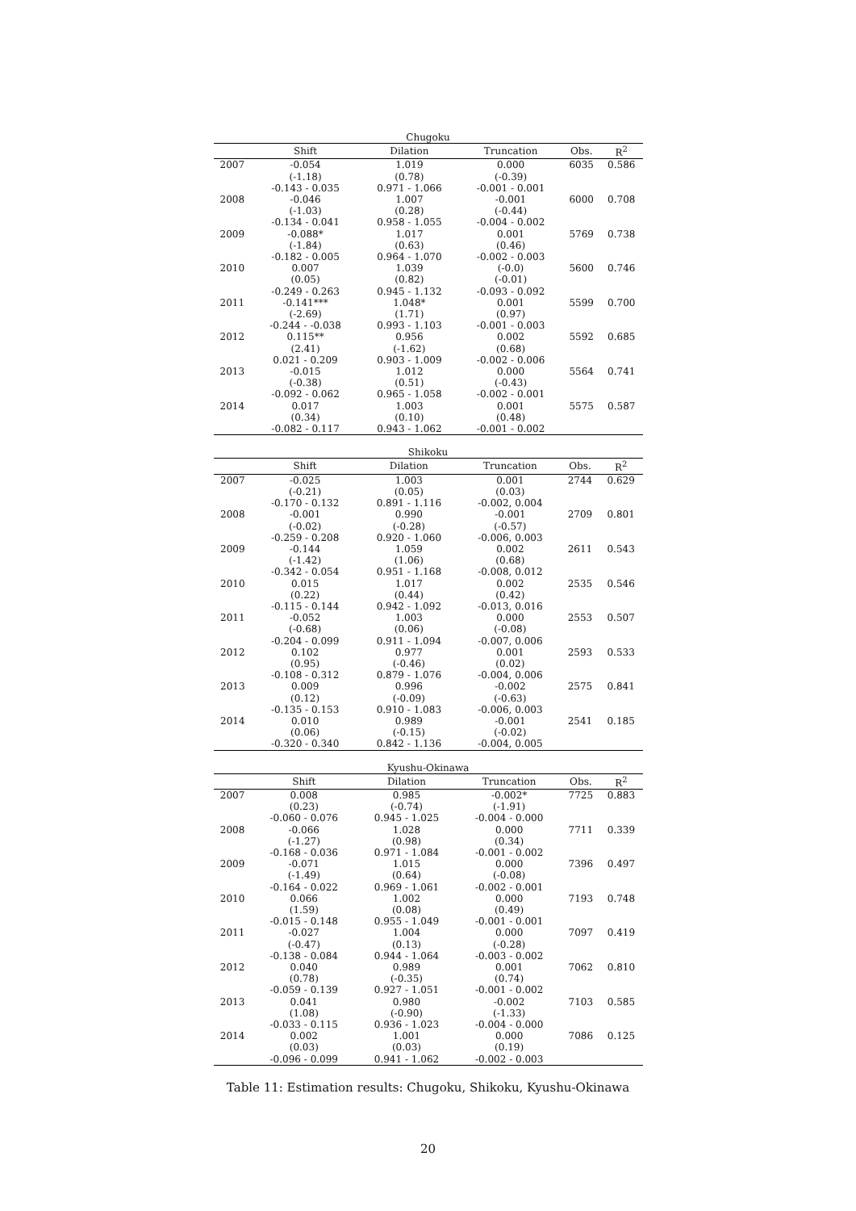Chugoku
| | Shift | Dilation | Truncation | Obs. | R<sup>2</sup> |
| --- | --- | --- | --- | --- | --- |
| 2007 | -0.054 | 1.019 | 0.000 | 6035 | 0.586 |
| | (-1.18) | (0.78) | (-0.39) | | |
| | -0.143 - 0.035 | 0.971 - 1.066 | -0.001 - 0.001 | | |
| 2008 | -0.046 | 1.007 | -0.001 | 6000 | 0.708 |
| | (-1.03) | (0.28) | (-0.44) | | |
| | -0.134 - 0.041 | 0.958 - 1.055 | -0.004 - 0.002 | | |
| 2009 | -0.088* | 1.017 | 0.001 | 5769 | 0.738 |
| | (-1.84) | (0.63) | (0.46) | | |
| | -0.182 - 0.005 | 0.964 - 1.070 | -0.002 - 0.003 | | |
| 2010 | 0.007 | 1.039 | (-0.0) | 5600 | 0.746 |
| | (0.05) | (0.82) | (-0.01) | | |
| | -0.249 - 0.263 | 0.945 - 1.132 | -0.093 - 0.092 | | |
| 2011 | -0.141*** | 1.048* | 0.001 | 5599 | 0.700 |
| | (-2.69) | (1.71) | (0.97) | | |
| | -0.244 - -0.038 | 0.993 - 1.103 | -0.001 - 0.003 | | |
| 2012 | 0.115** | 0.956 | 0.002 | 5592 | 0.685 |
| | (2.41) | (-1.62) | (0.68) | | |
| | 0.021 - 0.209 | 0.903 - 1.009 | -0.002 - 0.006 | | |
| 2013 | -0.015 | 1.012 | 0.000 | 5564 | 0.741 |
| | (-0.38) | (0.51) | (-0.43) | | |
| | -0.092 - 0.062 | 0.965 - 1.058 | -0.002 - 0.001 | | |
| 2014 | 0.017 | 1.003 | 0.001 | 5575 | 0.587 |
| | (0.34) | (0.10) | (0.48) | | |
| | -0.082 - 0.117 | 0.943 - 1.062 | -0.001 - 0.002 | | |
Shikoku
| | Shift | Dilation | Truncation | Obs. | R<sup>2</sup> |
| --- | --- | --- | --- | --- | --- |
| 2007 | -0.025 | 1.003 | 0.001 | 2744 | 0.629 |
| | (-0.21) | (0.05) | (0.03) | | |
| | -0.170 - 0.132 | 0.891 - 1.116 | -0.002, 0.004 | | |
| 2008 | -0.001 | 0.990 | -0.001 | 2709 | 0.801 |
| | (-0.02) | (-0.28) | (-0.57) | | |
| | -0.259 - 0.208 | 0.920 - 1.060 | -0.006, 0.003 | | |
| 2009 | -0.144 | 1.059 | 0.002 | 2611 | 0.543 |
| | (-1.42) | (1.06) | (0.68) | | |
| | -0.342 - 0.054 | 0.951 - 1.168 | -0.008, 0.012 | | |
| 2010 | 0.015 | 1.017 | 0.002 | 2535 | 0.546 |
| | (0.22) | (0.44) | (0.42) | | |
| | -0.115 - 0.144 | 0.942 - 1.092 | -0.013, 0.016 | | |
| 2011 | -0.052 | 1.003 | 0.000 | 2553 | 0.507 |
| | (-0.68) | (0.06) | (-0.08) | | |
| | -0.204 - 0.099 | 0.911 - 1.094 | -0.007, 0.006 | | |
| 2012 | 0.102 | 0.977 | 0.001 | 2593 | 0.533 |
| | (0.95) | (-0.46) | (0.02) | | |
| | -0.108 - 0.312 | 0.879 - 1.076 | -0.004, 0.006 | | |
| 2013 | 0.009 | 0.996 | -0.002 | 2575 | 0.841 |
| | (0.12) | (-0.09) | (-0.63) | | |
| | -0.135 - 0.153 | 0.910 - 1.083 | -0.006, 0.003 | | |
| 2014 | 0.010 | 0.989 | -0.001 | 2541 | 0.185 |
| | (0.06) | (-0.15) | (-0.02) | | |
| | -0.320 - 0.340 | 0.842 - 1.136 | -0.004, 0.005 | | |
Kyushu-Okinawa
| | Shift | Dilation | Truncation | Obs. | R<sup>2</sup> |
| --- | --- | --- | --- | --- | --- |
| 2007 | 0.008 | 0.985 | -0.002* | 7725 | 0.883 |
| | (0.23) | (-0.74) | (-1.91) | | |
| | -0.060 - 0.076 | 0.945 - 1.025 | -0.004 - 0.000 | | |
| 2008 | -0.066 | 1.028 | 0.000 | 7711 | 0.339 |
| | (-1.27) | (0.98) | (0.34) | | |
| | -0.168 - 0.036 | 0.971 - 1.084 | -0.001 - 0.002 | | |
| 2009 | -0.071 | 1.015 | 0.000 | 7396 | 0.497 |
| | (-1.49) | (0.64) | (-0.08) | | |
| | -0.164 - 0.022 | 0.969 - 1.061 | -0.002 - 0.001 | | |
| 2010 | 0.066 | 1.002 | 0.000 | 7193 | 0.748 |
| | (1.59) | (0.08) | (0.49) | | |
| | -0.015 - 0.148 | 0.955 - 1.049 | -0.001 - 0.001 | | |
| 2011 | -0.027 | 1.004 | 0.000 | 7097 | 0.419 |
| | (-0.47) | (0.13) | (-0.28) | | |
| | -0.138 - 0.084 | 0.944 - 1.064 | -0.003 - 0.002 | | |
| 2012 | 0.040 | 0.989 | 0.001 | 7062 | 0.810 |
| | (0.78) | (-0.35) | (0.74) | | |
| | -0.059 - 0.139 | 0.927 - 1.051 | -0.001 - 0.002 | | |
| 2013 | 0.041 | 0.980 | -0.002 | 7103 | 0.585 |
| | (1.08) | (-0.90) | (-1.33) | | |
| | -0.033 - 0.115 | 0.936 - 1.023 | -0.004 - 0.000 | | |
| 2014 | 0.002 | 1.001 | 0.000 | 7086 | 0.125 |
| | (0.03) | (0.03) | (0.19) | | |
| | -0.096 - 0.099 | 0.941 - 1.062 | -0.002 - 0.003 | | |
Table 11: Estimation results: Chugoku, Shikoku, Kyushu-Okinawa
20